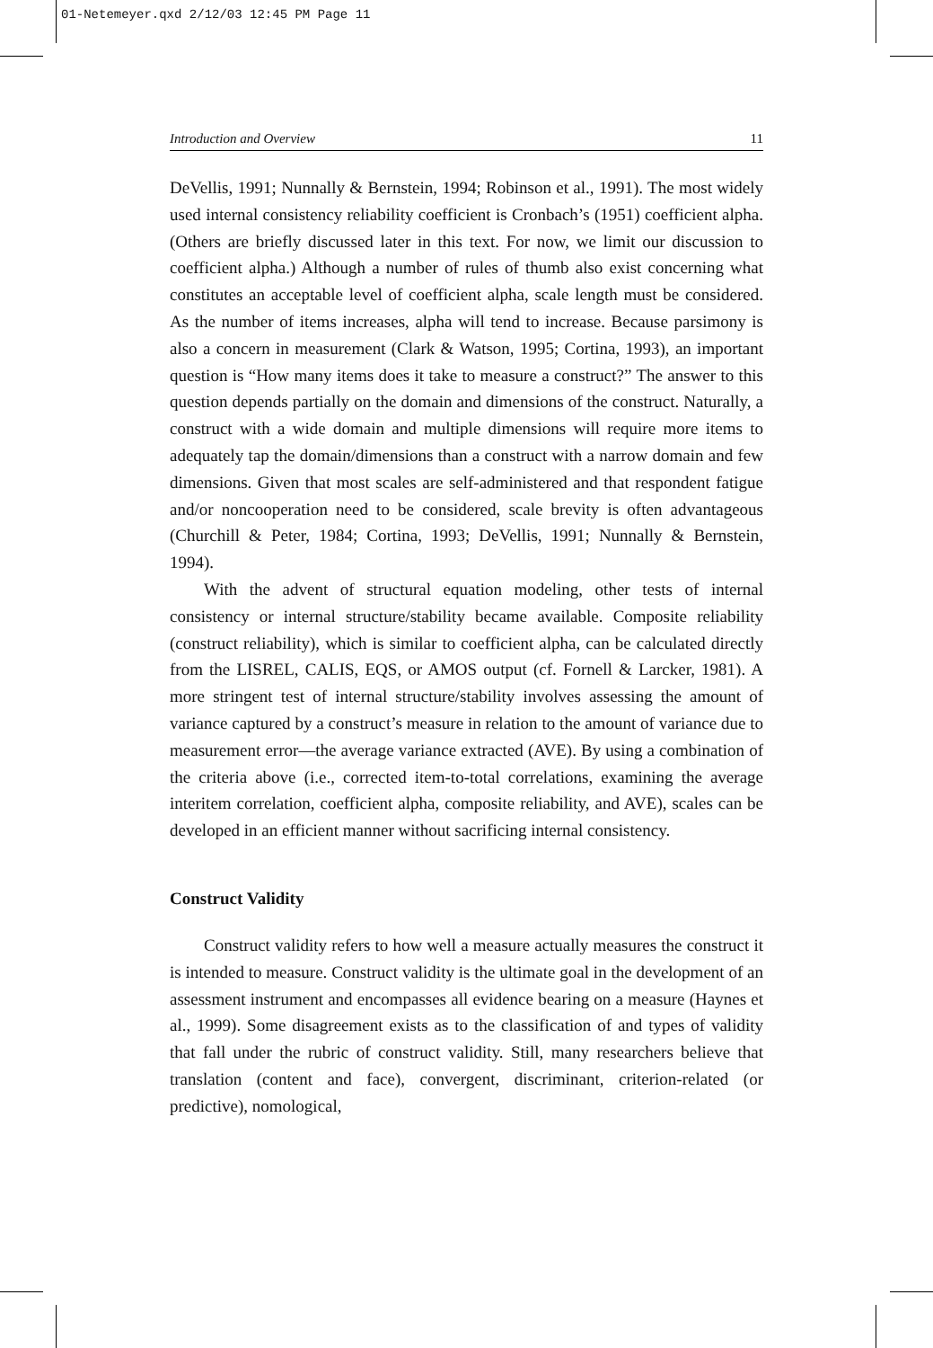01-Netemeyer.qxd 2/12/03 12:45 PM Page 11
Introduction and Overview 11
DeVellis, 1991; Nunnally & Bernstein, 1994; Robinson et al., 1991). The most widely used internal consistency reliability coefficient is Cronbach’s (1951) coefficient alpha. (Others are briefly discussed later in this text. For now, we limit our discussion to coefficient alpha.) Although a number of rules of thumb also exist concerning what constitutes an acceptable level of coefficient alpha, scale length must be considered. As the number of items increases, alpha will tend to increase. Because parsimony is also a concern in measurement (Clark & Watson, 1995; Cortina, 1993), an important question is “How many items does it take to measure a construct?” The answer to this question depends partially on the domain and dimensions of the construct. Naturally, a construct with a wide domain and multiple dimensions will require more items to adequately tap the domain/dimensions than a construct with a narrow domain and few dimensions. Given that most scales are self-administered and that respondent fatigue and/or noncooperation need to be considered, scale brevity is often advantageous (Churchill & Peter, 1984; Cortina, 1993; DeVellis, 1991; Nunnally & Bernstein, 1994).
With the advent of structural equation modeling, other tests of internal consistency or internal structure/stability became available. Composite reliability (construct reliability), which is similar to coefficient alpha, can be calculated directly from the LISREL, CALIS, EQS, or AMOS output (cf. Fornell & Larcker, 1981). A more stringent test of internal structure/stability involves assessing the amount of variance captured by a construct’s measure in relation to the amount of variance due to measurement error—the average variance extracted (AVE). By using a combination of the criteria above (i.e., corrected item-to-total correlations, examining the average interitem correlation, coefficient alpha, composite reliability, and AVE), scales can be developed in an efficient manner without sacrificing internal consistency.
Construct Validity
Construct validity refers to how well a measure actually measures the construct it is intended to measure. Construct validity is the ultimate goal in the development of an assessment instrument and encompasses all evidence bearing on a measure (Haynes et al., 1999). Some disagreement exists as to the classification of and types of validity that fall under the rubric of construct validity. Still, many researchers believe that translation (content and face), convergent, discriminant, criterion-related (or predictive), nomological,